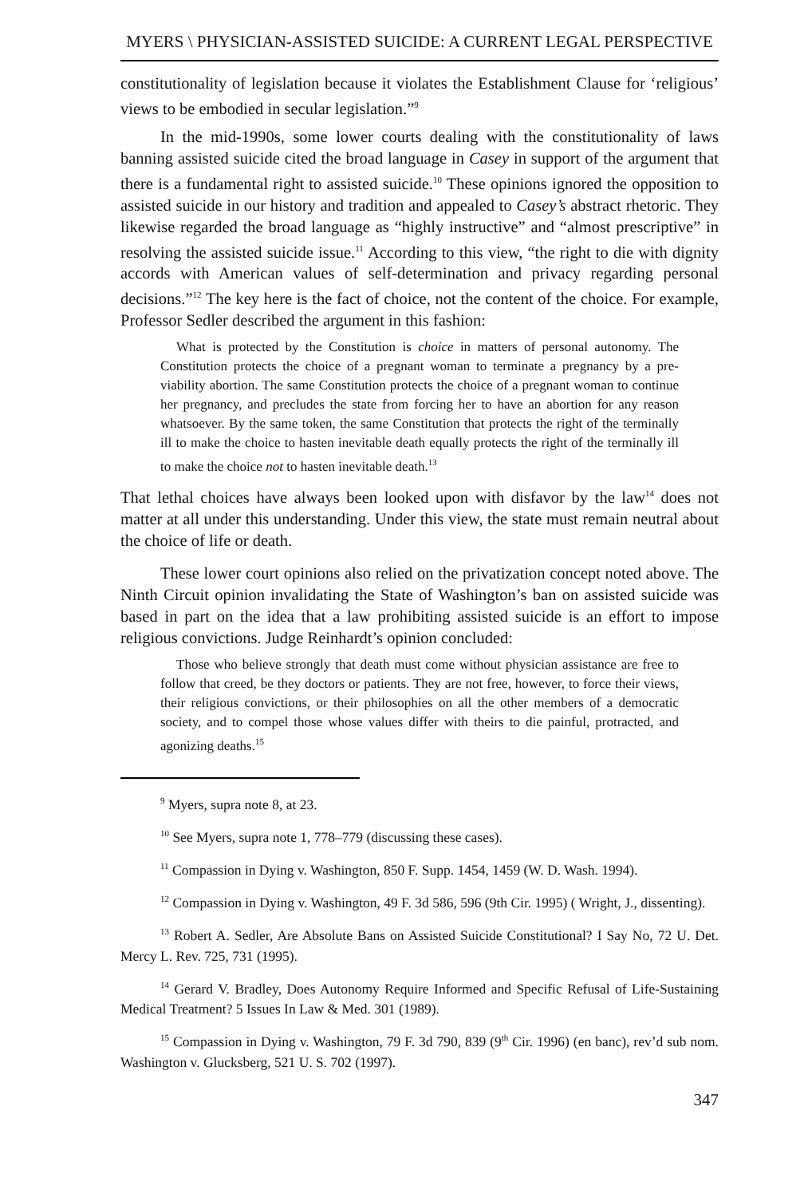MYERS \ PHYSICIAN-ASSISTED SUICIDE: A CURRENT LEGAL PERSPECTIVE
constitutionality of legislation because it violates the Establishment Clause for ‘religious’ views to be embodied in secular legislation.”<sup>9</sup>
In the mid-1990s, some lower courts dealing with the constitutionality of laws banning assisted suicide cited the broad language in Casey in support of the argument that there is a fundamental right to assisted suicide.<sup>10</sup> These opinions ignored the opposition to assisted suicide in our history and tradition and appealed to Casey’s abstract rhetoric. They likewise regarded the broad language as “highly instructive” and “almost prescriptive” in resolving the assisted suicide issue.<sup>11</sup> According to this view, “the right to die with dignity accords with American values of self-determination and privacy regarding personal decisions.”<sup>12</sup> The key here is the fact of choice, not the content of the choice. For example, Professor Sedler described the argument in this fashion:
What is protected by the Constitution is choice in matters of personal autonomy. The Constitution protects the choice of a pregnant woman to terminate a pregnancy by a pre-viability abortion. The same Constitution protects the choice of a pregnant woman to continue her pregnancy, and precludes the state from forcing her to have an abortion for any reason whatsoever. By the same token, the same Constitution that protects the right of the terminally ill to make the choice to hasten inevitable death equally protects the right of the terminally ill to make the choice not to hasten inevitable death.<sup>13</sup>
That lethal choices have always been looked upon with disfavor by the law<sup>14</sup> does not matter at all under this understanding. Under this view, the state must remain neutral about the choice of life or death.
These lower court opinions also relied on the privatization concept noted above. The Ninth Circuit opinion invalidating the State of Washington’s ban on assisted suicide was based in part on the idea that a law prohibiting assisted suicide is an effort to impose religious convictions. Judge Reinhardt’s opinion concluded:
Those who believe strongly that death must come without physician assistance are free to follow that creed, be they doctors or patients. They are not free, however, to force their views, their religious convictions, or their philosophies on all the other members of a democratic society, and to compel those whose values differ with theirs to die painful, protracted, and agonizing deaths.<sup>15</sup>
<sup>9</sup> Myers, supra note 8, at 23.
<sup>10</sup> See Myers, supra note 1, 778–779 (discussing these cases).
<sup>11</sup> Compassion in Dying v. Washington, 850 F. Supp. 1454, 1459 (W. D. Wash. 1994).
<sup>12</sup> Compassion in Dying v. Washington, 49 F. 3d 586, 596 (9th Cir. 1995) ( Wright, J., dissenting).
<sup>13</sup> Robert A. Sedler, Are Absolute Bans on Assisted Suicide Constitutional? I Say No, 72 U. Det. Mercy L. Rev. 725, 731 (1995).
<sup>14</sup> Gerard V. Bradley, Does Autonomy Require Informed and Specific Refusal of Life-Sustaining Medical Treatment? 5 Issues In Law & Med. 301 (1989).
<sup>15</sup> Compassion in Dying v. Washington, 79 F. 3d 790, 839 (9<sup>th</sup> Cir. 1996) (en banc), rev’d sub nom. Washington v. Glucksberg, 521 U. S. 702 (1997).
347